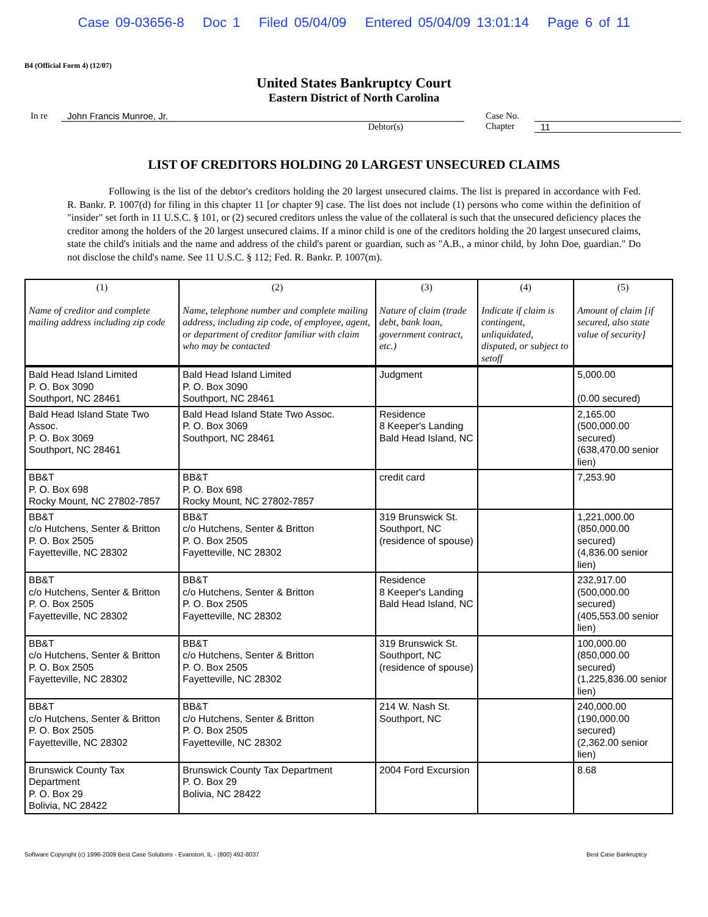Case 09-03656-8 Doc 1 Filed 05/04/09 Entered 05/04/09 13:01:14 Page 6 of 11
B4 (Official Form 4) (12/07)
United States Bankruptcy Court
Eastern District of North Carolina
In re John Francis Munroe, Jr.
Debtor(s)
Case No.
Chapter
11
LIST OF CREDITORS HOLDING 20 LARGEST UNSECURED CLAIMS
Following is the list of the debtor's creditors holding the 20 largest unsecured claims. The list is prepared in accordance with Fed. R. Bankr. P. 1007(d) for filing in this chapter 11 [or chapter 9] case. The list does not include (1) persons who come within the definition of "insider" set forth in 11 U.S.C. § 101, or (2) secured creditors unless the value of the collateral is such that the unsecured deficiency places the creditor among the holders of the 20 largest unsecured claims. If a minor child is one of the creditors holding the 20 largest unsecured claims, state the child's initials and the name and address of the child's parent or guardian, such as "A.B., a minor child, by John Doe, guardian." Do not disclose the child's name. See 11 U.S.C. § 112; Fed. R. Bankr. P. 1007(m).
| (1) Name of creditor and complete mailing address including zip code | (2) Name, telephone number and complete mailing address, including zip code, of employee, agent, or department of creditor familiar with claim who may be contacted | (3) Nature of claim (trade debt, bank loan, government contract, etc.) | (4) Indicate if claim is contingent, unliquidated, disputed, or subject to setoff | (5) Amount of claim [if secured, also state value of security] |
| --- | --- | --- | --- | --- |
| Bald Head Island Limited P. O. Box 3090 Southport, NC 28461 | Bald Head Island Limited P. O. Box 3090 Southport, NC 28461 | Judgment | | 5,000.00 (0.00 secured) |
| Bald Head Island State Two Assoc. P. O. Box 3069 Southport, NC 28461 | Bald Head Island State Two Assoc. P. O. Box 3069 Southport, NC 28461 | Residence 8 Keeper's Landing Bald Head Island, NC | | 2,165.00 (500,000.00 secured) (638,470.00 senior lien) |
| BB&T P. O. Box 698 Rocky Mount, NC 27802-7857 | BB&T P. O. Box 698 Rocky Mount, NC 27802-7857 | credit card | | 7,253.90 |
| BB&T c/o Hutchens, Senter & Britton P. O. Box 2505 Fayetteville, NC 28302 | BB&T c/o Hutchens, Senter & Britton P. O. Box 2505 Fayetteville, NC 28302 | 319 Brunswick St. Southport, NC (residence of spouse) | | 1,221,000.00 (850,000.00 secured) (4,836.00 senior lien) |
| BB&T c/o Hutchens, Senter & Britton P. O. Box 2505 Fayetteville, NC 28302 | BB&T c/o Hutchens, Senter & Britton P. O. Box 2505 Fayetteville, NC 28302 | Residence 8 Keeper's Landing Bald Head Island, NC | | 232,917.00 (500,000.00 secured) (405,553.00 senior lien) |
| BB&T c/o Hutchens, Senter & Britton P. O. Box 2505 Fayetteville, NC 28302 | BB&T c/o Hutchens, Senter & Britton P. O. Box 2505 Fayetteville, NC 28302 | 319 Brunswick St. Southport, NC (residence of spouse) | | 100,000.00 (850,000.00 secured) (1,225,836.00 senior lien) |
| BB&T c/o Hutchens, Senter & Britton P. O. Box 2505 Fayetteville, NC 28302 | BB&T c/o Hutchens, Senter & Britton P. O. Box 2505 Fayetteville, NC 28302 | 214 W. Nash St. Southport, NC | | 240,000.00 (190,000.00 secured) (2,362.00 senior lien) |
| Brunswick County Tax Department P. O. Box 29 Bolivia, NC 28422 | Brunswick County Tax Department P. O. Box 29 Bolivia, NC 28422 | 2004 Ford Excursion | | 8.68 |
Software Copyright (c) 1996-2009 Best Case Solutions - Evanston, IL - (800) 492-8037 Best Case Bankruptcy